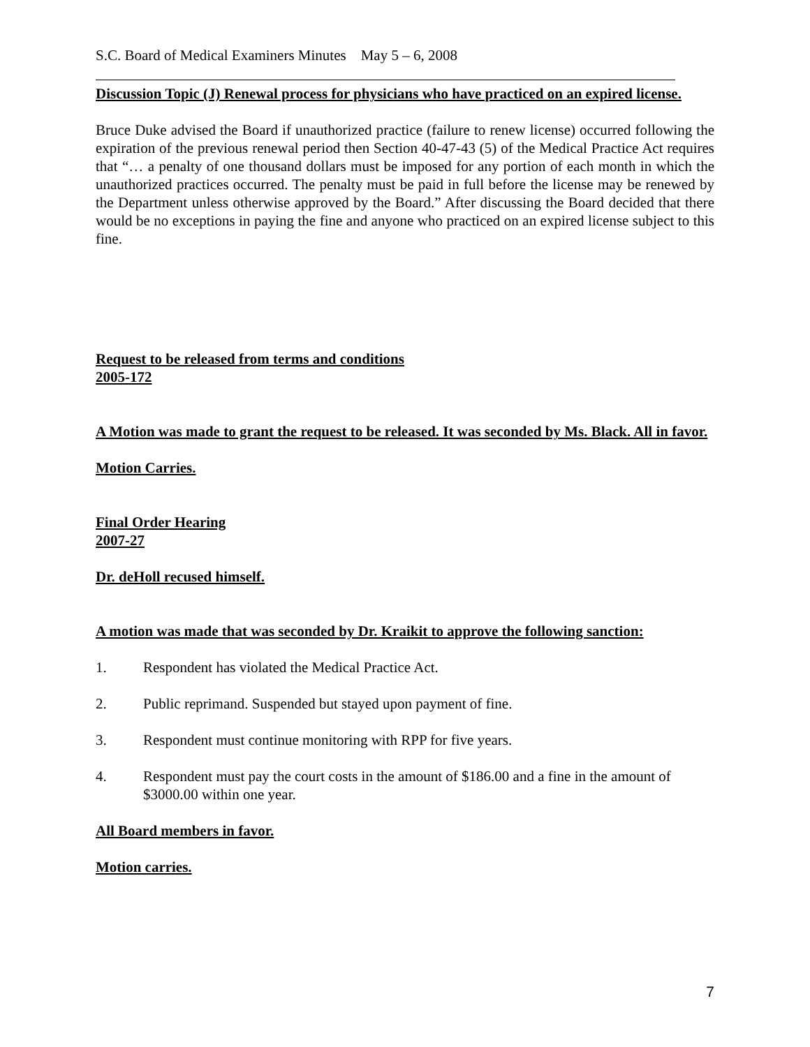S.C. Board of Medical Examiners Minutes May 5 – 6, 2008
Discussion Topic (J) Renewal process for physicians who have practiced on an expired license.
Bruce Duke advised the Board if unauthorized practice (failure to renew license) occurred following the expiration of the previous renewal period then Section 40-47-43 (5) of the Medical Practice Act requires that “… a penalty of one thousand dollars must be imposed for any portion of each month in which the unauthorized practices occurred. The penalty must be paid in full before the license may be renewed by the Department unless otherwise approved by the Board.” After discussing the Board decided that there would be no exceptions in paying the fine and anyone who practiced on an expired license subject to this fine.
Request to be released from terms and conditions
2005-172
A Motion was made to grant the request to be released. It was seconded by Ms. Black. All in favor.
Motion Carries.
Final Order Hearing
2007-27
Dr. deHoll recused himself.
A motion was made that was seconded by Dr. Kraikit to approve the following sanction:
1. Respondent has violated the Medical Practice Act.
2. Public reprimand. Suspended but stayed upon payment of fine.
3. Respondent must continue monitoring with RPP for five years.
4. Respondent must pay the court costs in the amount of $186.00 and a fine in the amount of $3000.00 within one year.
All Board members in favor.
Motion carries.
7